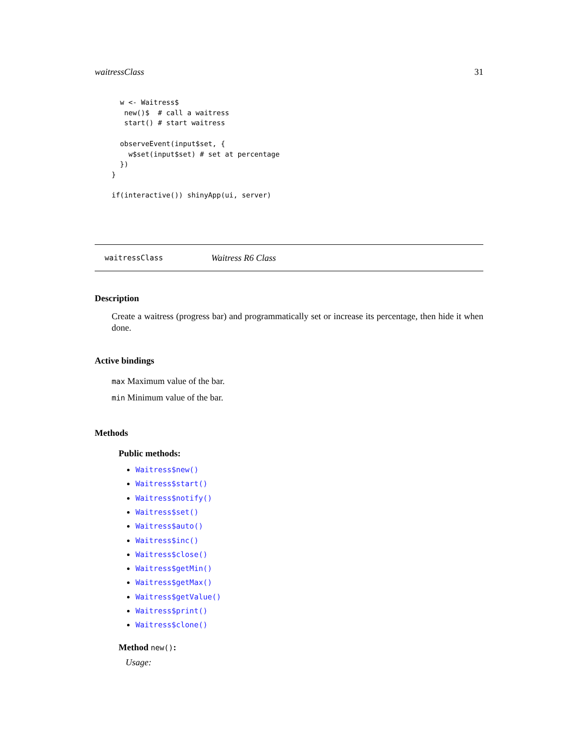waitressClass 31
  w <- Waitress$
   new()$  # call a waitress
   start() # start waitress

  observeEvent(input$set, {
    w$set(input$set) # set at percentage
  })
}

if(interactive()) shinyApp(ui, server)
waitressClass Waitress R6 Class
Description
Create a waitress (progress bar) and programmatically set or increase its percentage, then hide it when done.
Active bindings
max Maximum value of the bar.
min Minimum value of the bar.
Methods
Public methods:
Waitress$new()
Waitress$start()
Waitress$notify()
Waitress$set()
Waitress$auto()
Waitress$inc()
Waitress$close()
Waitress$getMin()
Waitress$getMax()
Waitress$getValue()
Waitress$print()
Waitress$clone()
Method new():
Usage: